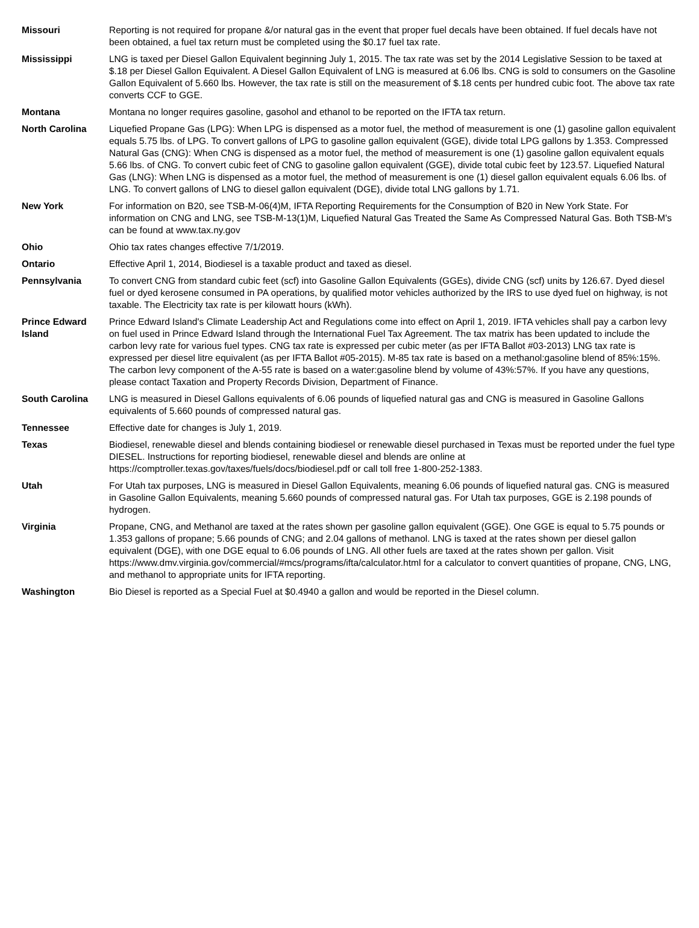| Missouri | Reporting is not required for propane &/or natural gas in the event that proper fuel decals have been obtained. If fuel decals have not been obtained, a fuel tax return must be completed using the $0.17 fuel tax rate. |
| Mississippi | LNG is taxed per Diesel Gallon Equivalent beginning July 1, 2015. The tax rate was set by the 2014 Legislative Session to be taxed at $.18 per Diesel Gallon Equivalent. A Diesel Gallon Equivalent of LNG is measured at 6.06 lbs. CNG is sold to consumers on the Gasoline Gallon Equivalent of 5.660 lbs. However, the tax rate is still on the measurement of $.18 cents per hundred cubic foot. The above tax rate converts CCF to GGE. |
| Montana | Montana no longer requires gasoline, gasohol and ethanol to be reported on the IFTA tax return. |
| North Carolina | Liquefied Propane Gas (LPG): When LPG is dispensed as a motor fuel, the method of measurement is one (1) gasoline gallon equivalent equals 5.75 lbs. of LPG. To convert gallons of LPG to gasoline gallon equivalent (GGE), divide total LPG gallons by 1.353. Compressed Natural Gas (CNG): When CNG is dispensed as a motor fuel, the method of measurement is one (1) gasoline gallon equivalent equals 5.66 lbs. of CNG. To convert cubic feet of CNG to gasoline gallon equivalent (GGE), divide total cubic feet by 123.57. Liquefied Natural Gas (LNG): When LNG is dispensed as a motor fuel, the method of measurement is one (1) diesel gallon equivalent equals 6.06 lbs. of LNG. To convert gallons of LNG to diesel gallon equivalent (DGE), divide total LNG gallons by 1.71. |
| New York | For information on B20, see TSB-M-06(4)M, IFTA Reporting Requirements for the Consumption of B20 in New York State. For information on CNG and LNG, see TSB-M-13(1)M, Liquefied Natural Gas Treated the Same As Compressed Natural Gas. Both TSB-M's can be found at www.tax.ny.gov |
| Ohio | Ohio tax rates changes effective 7/1/2019. |
| Ontario | Effective April 1, 2014, Biodiesel is a taxable product and taxed as diesel. |
| Pennsylvania | To convert CNG from standard cubic feet (scf) into Gasoline Gallon Equivalents (GGEs), divide CNG (scf) units by 126.67. Dyed diesel fuel or dyed kerosene consumed in PA operations, by qualified motor vehicles authorized by the IRS to use dyed fuel on highway, is not taxable. The Electricity tax rate is per kilowatt hours (kWh). |
| Prince Edward Island | Prince Edward Island's Climate Leadership Act and Regulations come into effect on April 1, 2019. IFTA vehicles shall pay a carbon levy on fuel used in Prince Edward Island through the International Fuel Tax Agreement. The tax matrix has been updated to include the carbon levy rate for various fuel types. CNG tax rate is expressed per cubic meter (as per IFTA Ballot #03-2013) LNG tax rate is expressed per diesel litre equivalent (as per IFTA Ballot #05-2015). M-85 tax rate is based on a methanol:gasoline blend of 85%:15%. The carbon levy component of the A-55 rate is based on a water:gasoline blend by volume of 43%:57%. If you have any questions, please contact Taxation and Property Records Division, Department of Finance. |
| South Carolina | LNG is measured in Diesel Gallons equivalents of 6.06 pounds of liquefied natural gas and CNG is measured in Gasoline Gallons equivalents of 5.660 pounds of compressed natural gas. |
| Tennessee | Effective date for changes is July 1, 2019. |
| Texas | Biodiesel, renewable diesel and blends containing biodiesel or renewable diesel purchased in Texas must be reported under the fuel type DIESEL. Instructions for reporting biodiesel, renewable diesel and blends are online at https://comptroller.texas.gov/taxes/fuels/docs/biodiesel.pdf or call toll free 1-800-252-1383. |
| Utah | For Utah tax purposes, LNG is measured in Diesel Gallon Equivalents, meaning 6.06 pounds of liquefied natural gas. CNG is measured in Gasoline Gallon Equivalents, meaning 5.660 pounds of compressed natural gas. For Utah tax purposes, GGE is 2.198 pounds of hydrogen. |
| Virginia | Propane, CNG, and Methanol are taxed at the rates shown per gasoline gallon equivalent (GGE). One GGE is equal to 5.75 pounds or 1.353 gallons of propane; 5.66 pounds of CNG; and 2.04 gallons of methanol. LNG is taxed at the rates shown per diesel gallon equivalent (DGE), with one DGE equal to 6.06 pounds of LNG. All other fuels are taxed at the rates shown per gallon. Visit https://www.dmv.virginia.gov/commercial/#mcs/programs/ifta/calculator.html for a calculator to convert quantities of propane, CNG, LNG, and methanol to appropriate units for IFTA reporting. |
| Washington | Bio Diesel is reported as a Special Fuel at $0.4940 a gallon and would be reported in the Diesel column. |